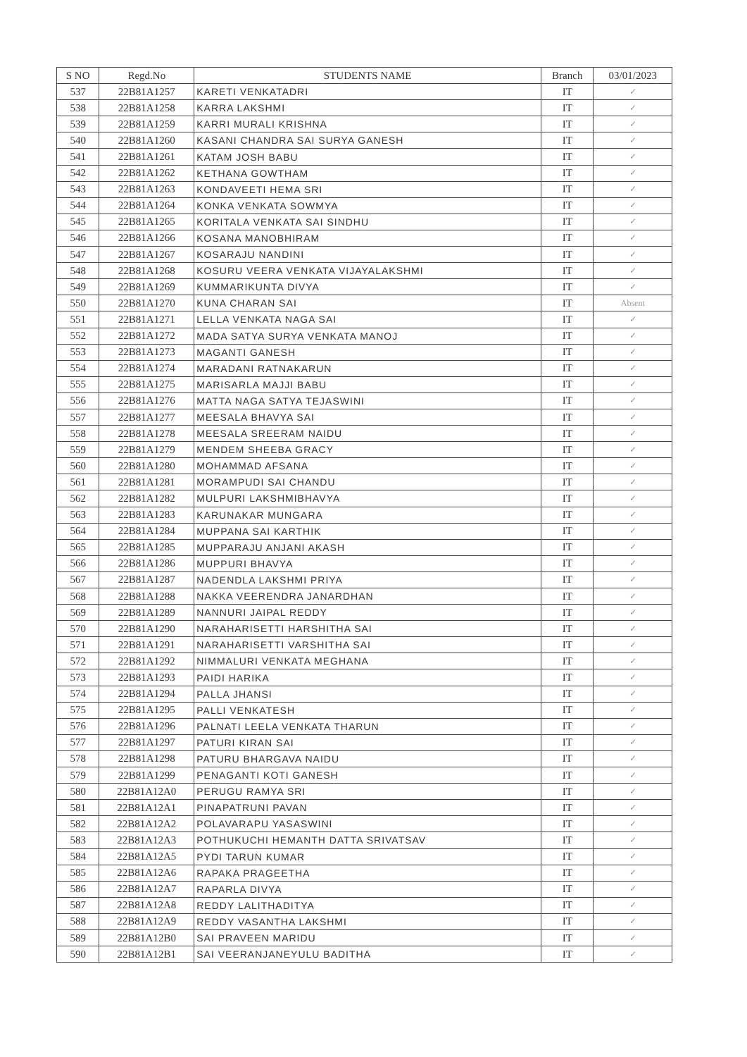| S NO | Regd.No | STUDENTS NAME | Branch | 03/01/2023 |
| --- | --- | --- | --- | --- |
| 537 | 22B81A1257 | KARETI VENKATADRI | IT | ✓ |
| 538 | 22B81A1258 | KARRA LAKSHMI | IT | ✓ |
| 539 | 22B81A1259 | KARRI MURALI KRISHNA | IT | ✓ |
| 540 | 22B81A1260 | KASANI CHANDRA SAI SURYA GANESH | IT | ✓ |
| 541 | 22B81A1261 | KATAM JOSH BABU | IT | ✓ |
| 542 | 22B81A1262 | KETHANA GOWTHAM | IT | ✓ |
| 543 | 22B81A1263 | KONDAVEETI HEMA SRI | IT | ✓ |
| 544 | 22B81A1264 | KONKA VENKATA SOWMYA | IT | ✓ |
| 545 | 22B81A1265 | KORITALA VENKATA SAI SINDHU | IT | ✓ |
| 546 | 22B81A1266 | KOSANA MANOBHIRAM | IT | ✓ |
| 547 | 22B81A1267 | KOSARAJU NANDINI | IT | ✓ |
| 548 | 22B81A1268 | KOSURU VEERA VENKATA VIJAYALAKSHMI | IT | ✓ |
| 549 | 22B81A1269 | KUMMARIKUNTA DIVYA | IT | ✓ |
| 550 | 22B81A1270 | KUNA CHARAN SAI | IT | Absent |
| 551 | 22B81A1271 | LELLA VENKATA NAGA SAI | IT | ✓ |
| 552 | 22B81A1272 | MADA SATYA SURYA VENKATA MANOJ | IT | ✓ |
| 553 | 22B81A1273 | MAGANTI GANESH | IT | ✓ |
| 554 | 22B81A1274 | MARADANI RATNAKARUN | IT | ✓ |
| 555 | 22B81A1275 | MARISARLA MAJJI BABU | IT | ✓ |
| 556 | 22B81A1276 | MATTA NAGA SATYA TEJASWINI | IT | ✓ |
| 557 | 22B81A1277 | MEESALA BHAVYA SAI | IT | ✓ |
| 558 | 22B81A1278 | MEESALA SREERAM NAIDU | IT | ✓ |
| 559 | 22B81A1279 | MENDEM SHEEBA GRACY | IT | ✓ |
| 560 | 22B81A1280 | MOHAMMAD AFSANA | IT | ✓ |
| 561 | 22B81A1281 | MORAMPUDI SAI CHANDU | IT | ✓ |
| 562 | 22B81A1282 | MULPURI LAKSHMIBHAVYA | IT | ✓ |
| 563 | 22B81A1283 | KARUNAKAR MUNGARA | IT | ✓ |
| 564 | 22B81A1284 | MUPPANA SAI KARTHIK | IT | ✓ |
| 565 | 22B81A1285 | MUPPARAJU ANJANI AKASH | IT | ✓ |
| 566 | 22B81A1286 | MUPPURI BHAVYA | IT | ✓ |
| 567 | 22B81A1287 | NADENDLA LAKSHMI PRIYA | IT | ✓ |
| 568 | 22B81A1288 | NAKKA VEERENDRA JANARDHAN | IT | ✓ |
| 569 | 22B81A1289 | NANNURI JAIPAL REDDY | IT | ✓ |
| 570 | 22B81A1290 | NARAHARISETTI HARSHITHA SAI | IT | ✓ |
| 571 | 22B81A1291 | NARAHARISETTI VARSHITHA SAI | IT | ✓ |
| 572 | 22B81A1292 | NIMMALURI VENKATA MEGHANA | IT | ✓ |
| 573 | 22B81A1293 | PAIDI HARIKA | IT | ✓ |
| 574 | 22B81A1294 | PALLA JHANSI | IT | ✓ |
| 575 | 22B81A1295 | PALLI VENKATESH | IT | ✓ |
| 576 | 22B81A1296 | PALNATI LEELA VENKATA THARUN | IT | ✓ |
| 577 | 22B81A1297 | PATURI KIRAN SAI | IT | ✓ |
| 578 | 22B81A1298 | PATURU BHARGAVA NAIDU | IT | ✓ |
| 579 | 22B81A1299 | PENAGANTI KOTI GANESH | IT | ✓ |
| 580 | 22B81A12A0 | PERUGU RAMYA SRI | IT | ✓ |
| 581 | 22B81A12A1 | PINAPATRUNI PAVAN | IT | ✓ |
| 582 | 22B81A12A2 | POLAVARAPU YASASWINI | IT | ✓ |
| 583 | 22B81A12A3 | POTHUKUCHI HEMANTH DATTA SRIVATSAV | IT | ✓ |
| 584 | 22B81A12A5 | PYDI TARUN KUMAR | IT | ✓ |
| 585 | 22B81A12A6 | RAPAKA PRAGEETHA | IT | ✓ |
| 586 | 22B81A12A7 | RAPARLA DIVYA | IT | ✓ |
| 587 | 22B81A12A8 | REDDY LALITHADITYA | IT | ✓ |
| 588 | 22B81A12A9 | REDDY VASANTHA LAKSHMI | IT | ✓ |
| 589 | 22B81A12B0 | SAI PRAVEEN MARIDU | IT | ✓ |
| 590 | 22B81A12B1 | SAI VEERANJANEYULU BADITHA | IT | ✓ |